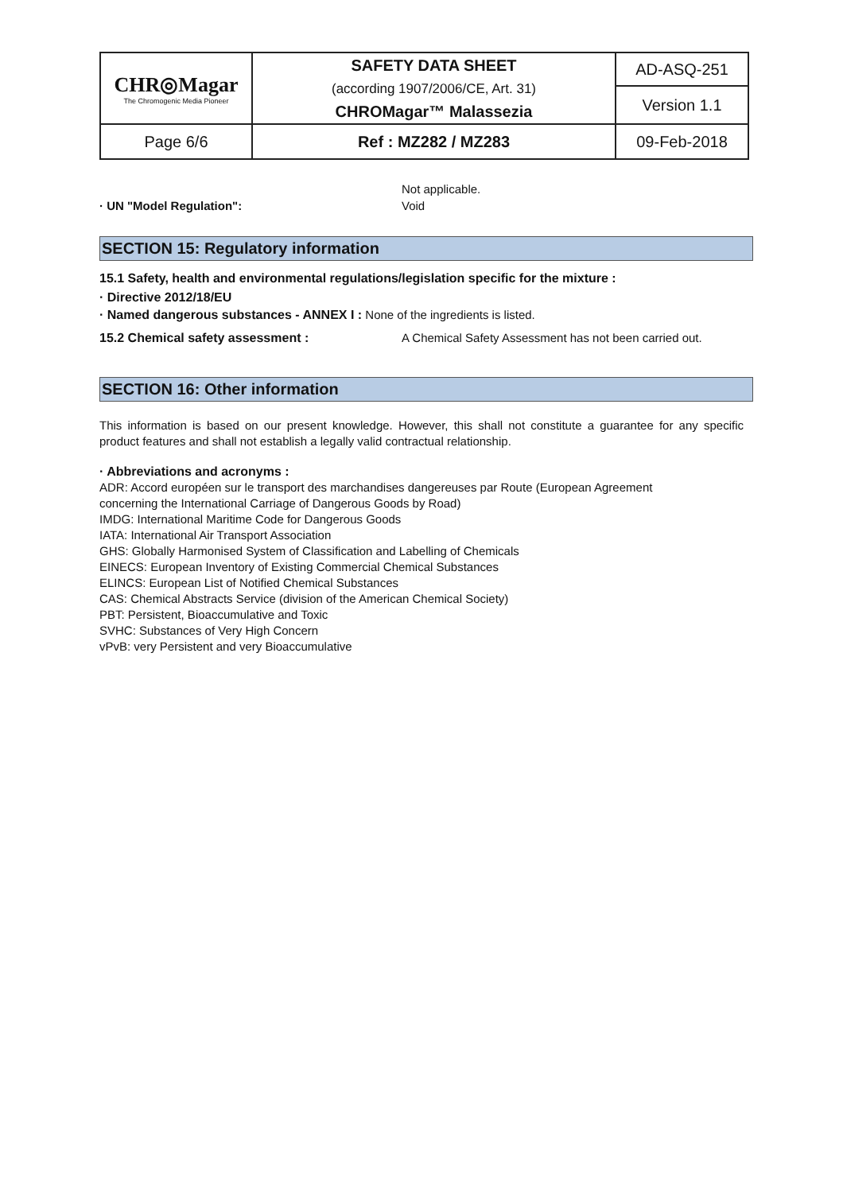| CHR◎Magar The Chromogenic Media Pioneer | SAFETY DATA SHEET (according 1907/2006/CE, Art. 31) CHROMagar™ Malassezia | AD-ASQ-251 |
| | | Version 1.1 |
| Page 6/6 | Ref : MZ282 / MZ283 | 09-Feb-2018 |
Not applicable.
· UN "Model Regulation": Void
SECTION 15: Regulatory information
15.1 Safety, health and environmental regulations/legislation specific for the mixture :
· Directive 2012/18/EU
· Named dangerous substances - ANNEX I : None of the ingredients is listed.
15.2 Chemical safety assessment : A Chemical Safety Assessment has not been carried out.
SECTION 16: Other information
This information is based on our present knowledge. However, this shall not constitute a guarantee for any specific product features and shall not establish a legally valid contractual relationship.
· Abbreviations and acronyms :
ADR: Accord européen sur le transport des marchandises dangereuses par Route (European Agreement
concerning the International Carriage of Dangerous Goods by Road)
IMDG: International Maritime Code for Dangerous Goods
IATA: International Air Transport Association
GHS: Globally Harmonised System of Classification and Labelling of Chemicals
EINECS: European Inventory of Existing Commercial Chemical Substances
ELINCS: European List of Notified Chemical Substances
CAS: Chemical Abstracts Service (division of the American Chemical Society)
PBT: Persistent, Bioaccumulative and Toxic
SVHC: Substances of Very High Concern
vPvB: very Persistent and very Bioaccumulative